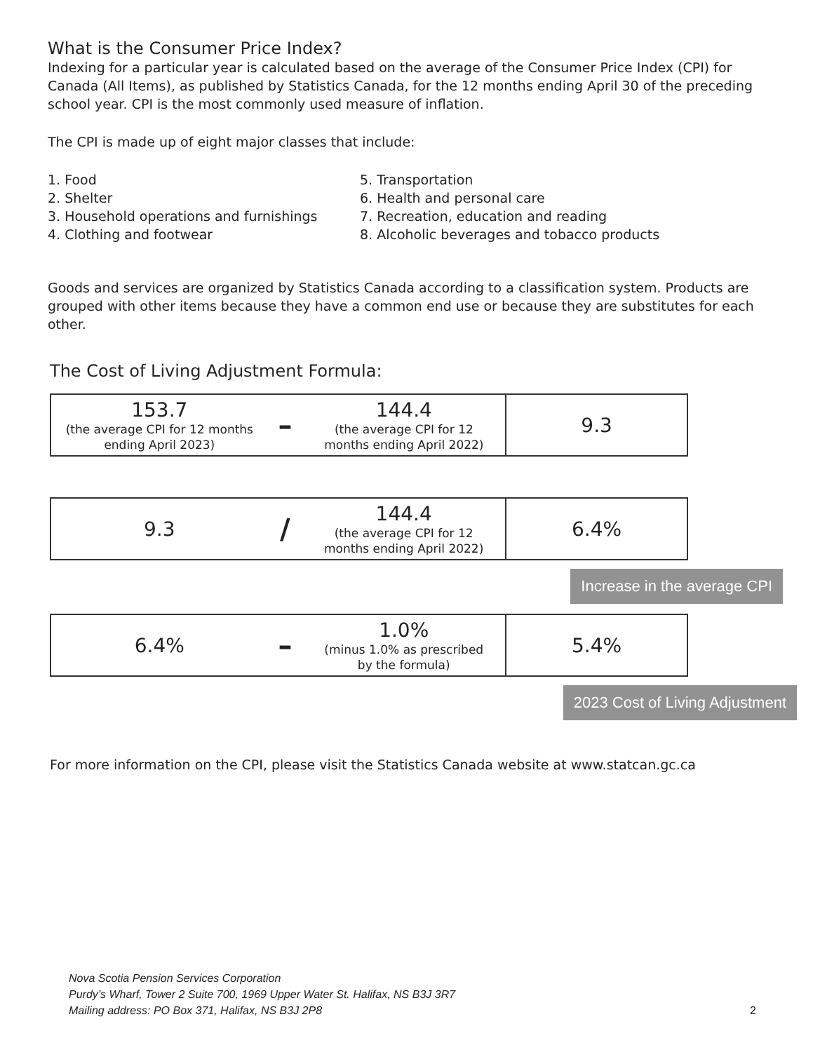What is the Consumer Price Index?
Indexing for a particular year is calculated based on the average of the Consumer Price Index (CPI) for Canada (All Items), as published by Statistics Canada, for the 12 months ending April 30 of the preceding school year. CPI is the most commonly used measure of inflation.
The CPI is made up of eight major classes that include:
1. Food
2. Shelter
3. Household operations and furnishings
4. Clothing and footwear
5. Transportation
6. Health and personal care
7. Recreation, education and reading
8. Alcoholic beverages and tobacco products
Goods and services are organized by Statistics Canada according to a classification system. Products are grouped with other items because they have a common end use or because they are substitutes for each other.
The Cost of Living Adjustment Formula:
| 153.7 (the average CPI for 12 months ending April 2023) | – | 144.4 (the average CPI for 12 months ending April 2022) | 9.3 |
| 9.3 | / | 144.4 (the average CPI for 12 months ending April 2022) | 6.4% |
Increase in the average CPI
| 6.4% | – | 1.0% (minus 1.0% as prescribed by the formula) | 5.4% |
2023 Cost of Living Adjustment
For more information on the CPI, please visit the Statistics Canada website at www.statcan.gc.ca
Nova Scotia Pension Services Corporation
Purdy’s Wharf, Tower 2 Suite 700, 1969 Upper Water St. Halifax, NS B3J 3R7
Mailing address: PO Box 371, Halifax, NS B3J 2P8
2